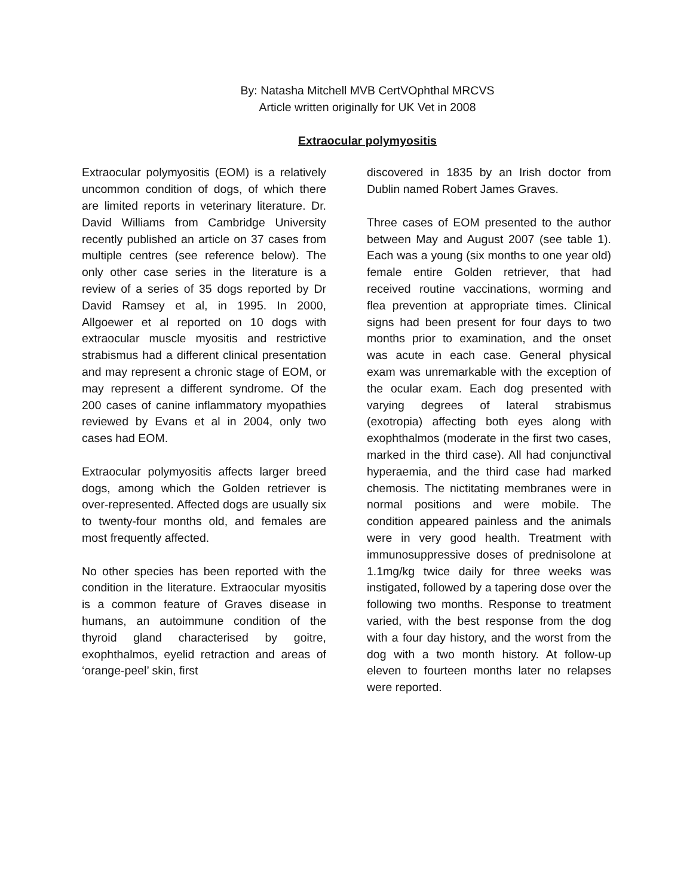By: Natasha Mitchell MVB CertVOphthal MRCVS
Article written originally for UK Vet in 2008
Extraocular polymyositis
Extraocular polymyositis (EOM) is a relatively uncommon condition of dogs, of which there are limited reports in veterinary literature. Dr. David Williams from Cambridge University recently published an article on 37 cases from multiple centres (see reference below). The only other case series in the literature is a review of a series of 35 dogs reported by Dr David Ramsey et al, in 1995. In 2000, Allgoewer et al reported on 10 dogs with extraocular muscle myositis and restrictive strabismus had a different clinical presentation and may represent a chronic stage of EOM, or may represent a different syndrome. Of the 200 cases of canine inflammatory myopathies reviewed by Evans et al in 2004, only two cases had EOM.
Extraocular polymyositis affects larger breed dogs, among which the Golden retriever is over-represented. Affected dogs are usually six to twenty-four months old, and females are most frequently affected.
No other species has been reported with the condition in the literature. Extraocular myositis is a common feature of Graves disease in humans, an autoimmune condition of the thyroid gland characterised by goitre, exophthalmos, eyelid retraction and areas of ‘orange-peel’ skin, first
discovered in 1835 by an Irish doctor from Dublin named Robert James Graves.
Three cases of EOM presented to the author between May and August 2007 (see table 1). Each was a young (six months to one year old) female entire Golden retriever, that had received routine vaccinations, worming and flea prevention at appropriate times. Clinical signs had been present for four days to two months prior to examination, and the onset was acute in each case. General physical exam was unremarkable with the exception of the ocular exam. Each dog presented with varying degrees of lateral strabismus (exotropia) affecting both eyes along with exophthalmos (moderate in the first two cases, marked in the third case). All had conjunctival hyperaemia, and the third case had marked chemosis. The nictitating membranes were in normal positions and were mobile. The condition appeared painless and the animals were in very good health. Treatment with immunosuppressive doses of prednisolone at 1.1mg/kg twice daily for three weeks was instigated, followed by a tapering dose over the following two months. Response to treatment varied, with the best response from the dog with a four day history, and the worst from the dog with a two month history. At follow-up eleven to fourteen months later no relapses were reported.